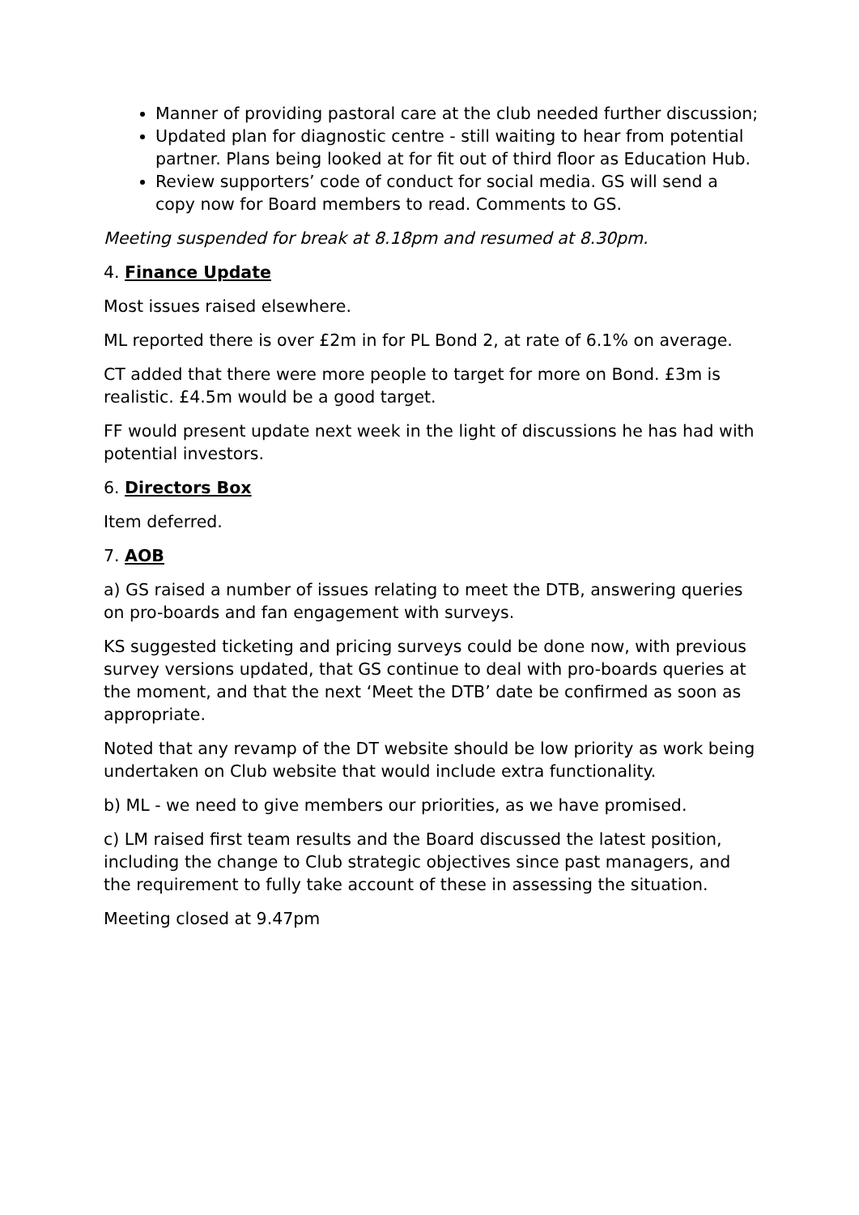Manner of providing pastoral care at the club needed further discussion;
Updated plan for diagnostic centre - still waiting to hear from potential partner. Plans being looked at for fit out of third floor as Education Hub.
Review supporters’ code of conduct for social media. GS will send a copy now for Board members to read. Comments to GS.
Meeting suspended for break at 8.18pm and resumed at 8.30pm.
4. Finance Update
Most issues raised elsewhere.
ML reported there is over £2m in for PL Bond 2, at rate of 6.1% on average.
CT added that there were more people to target for more on Bond. £3m is realistic. £4.5m would be a good target.
FF would present update next week in the light of discussions he has had with potential investors.
6. Directors Box
Item deferred.
7. AOB
a) GS raised a number of issues relating to meet the DTB, answering queries on pro-boards and fan engagement with surveys.
KS suggested ticketing and pricing surveys could be done now, with previous survey versions updated, that GS continue to deal with pro-boards queries at the moment, and that the next ‘Meet the DTB’ date be confirmed as soon as appropriate.
Noted that any revamp of the DT website should be low priority as work being undertaken on Club website that would include extra functionality.
b) ML - we need to give members our priorities, as we have promised.
c) LM raised first team results and the Board discussed the latest position, including the change to Club strategic objectives since past managers, and the requirement to fully take account of these in assessing the situation.
Meeting closed at 9.47pm